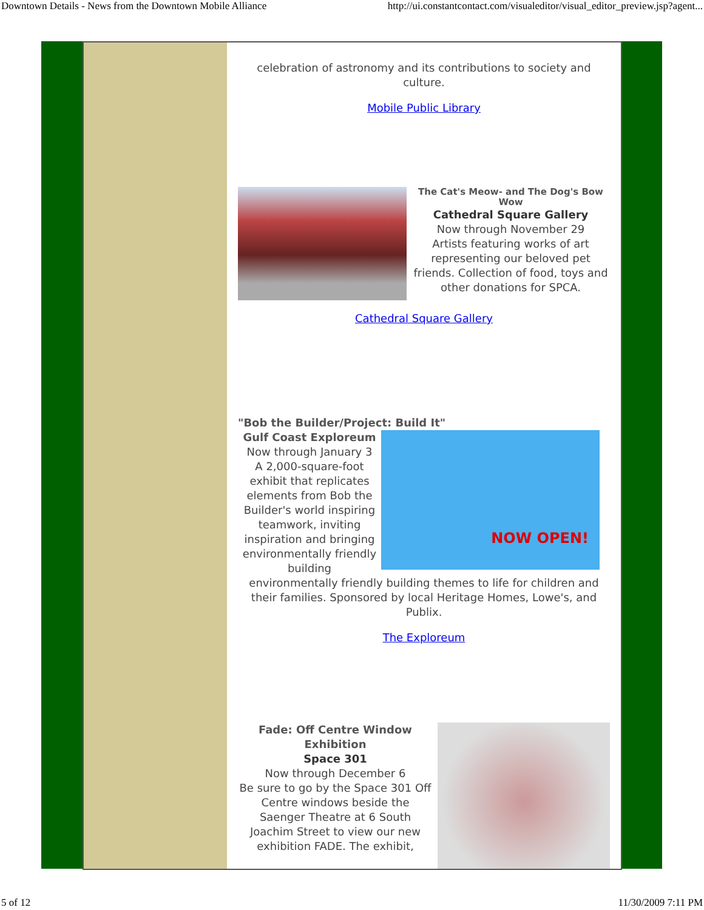Downtown Details - News from the Downtown Mobile Alliance http://ui.constantcontact.com/visualeditor/visual_editor_preview.jsp?agent...
celebration of astronomy and its contributions to society and culture.
Mobile Public Library
The Cat's Meow- and The Dog's Bow Wow
Cathedral Square Gallery
Now through November 29
Artists featuring works of art representing our beloved pet friends. Collection of food, toys and other donations for SPCA.
Cathedral Square Gallery
"Bob the Builder/Project: Build It"
Gulf Coast Exploreum
Now through January 3
A 2,000-square-foot exhibit that replicates elements from Bob the Builder's world inspiring teamwork, inviting inspiration and bringing environmentally friendly building
NOW OPEN!
environmentally friendly building themes to life for children and their families. Sponsored by local Heritage Homes, Lowe's, and Publix.
The Exploreum
Fade: Off Centre Window Exhibition
Space 301
Now through December 6
Be sure to go by the Space 301 Off Centre windows beside the Saenger Theatre at 6 South Joachim Street to view our new exhibition FADE. The exhibit,
5 of 12 11/30/2009 7:11 PM